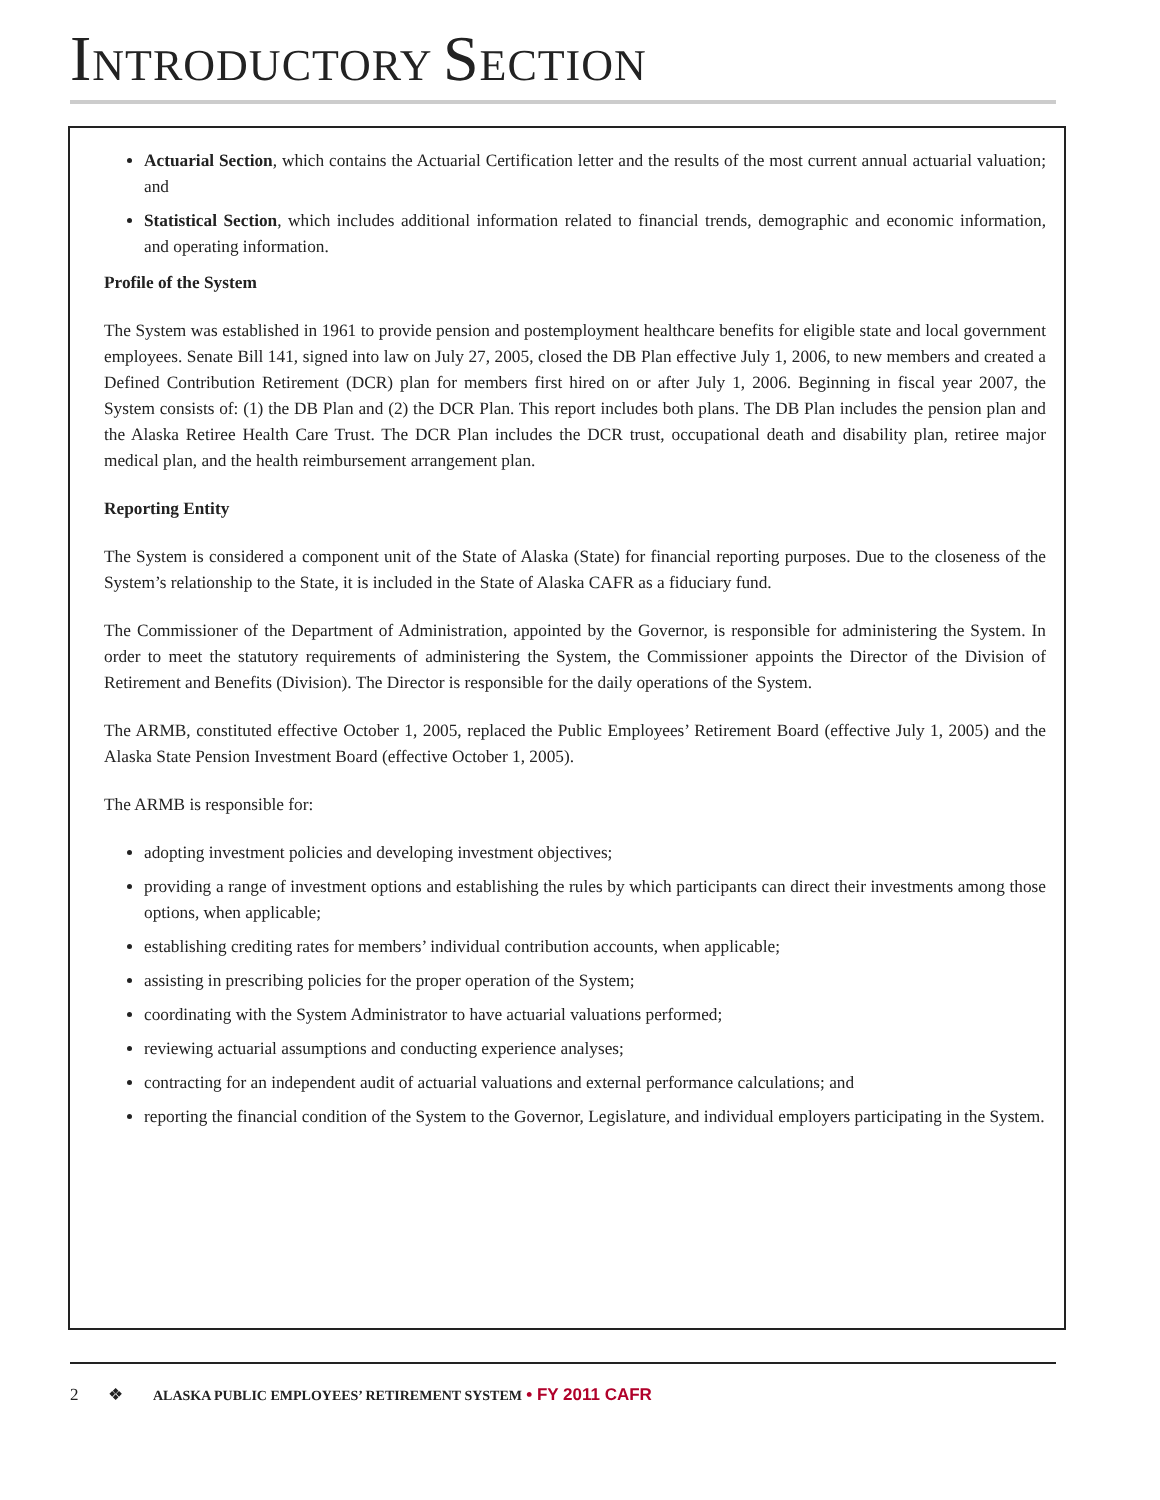INTRODUCTORY SECTION
Actuarial Section, which contains the Actuarial Certification letter and the results of the most current annual actuarial valuation; and
Statistical Section, which includes additional information related to financial trends, demographic and economic information, and operating information.
Profile of the System
The System was established in 1961 to provide pension and postemployment healthcare benefits for eligible state and local government employees. Senate Bill 141, signed into law on July 27, 2005, closed the DB Plan effective July 1, 2006, to new members and created a Defined Contribution Retirement (DCR) plan for members first hired on or after July 1, 2006. Beginning in fiscal year 2007, the System consists of: (1) the DB Plan and (2) the DCR Plan. This report includes both plans. The DB Plan includes the pension plan and the Alaska Retiree Health Care Trust. The DCR Plan includes the DCR trust, occupational death and disability plan, retiree major medical plan, and the health reimbursement arrangement plan.
Reporting Entity
The System is considered a component unit of the State of Alaska (State) for financial reporting purposes. Due to the closeness of the System’s relationship to the State, it is included in the State of Alaska CAFR as a fiduciary fund.
The Commissioner of the Department of Administration, appointed by the Governor, is responsible for administering the System. In order to meet the statutory requirements of administering the System, the Commissioner appoints the Director of the Division of Retirement and Benefits (Division). The Director is responsible for the daily operations of the System.
The ARMB, constituted effective October 1, 2005, replaced the Public Employees’ Retirement Board (effective July 1, 2005) and the Alaska State Pension Investment Board (effective October 1, 2005).
The ARMB is responsible for:
adopting investment policies and developing investment objectives;
providing a range of investment options and establishing the rules by which participants can direct their investments among those options, when applicable;
establishing crediting rates for members’ individual contribution accounts, when applicable;
assisting in prescribing policies for the proper operation of the System;
coordinating with the System Administrator to have actuarial valuations performed;
reviewing actuarial assumptions and conducting experience analyses;
contracting for an independent audit of actuarial valuations and external performance calculations; and
reporting the financial condition of the System to the Governor, Legislature, and individual employers participating in the System.
2 ❖ ALASKA PUBLIC EMPLOYEES’ RETIREMENT SYSTEM • FY 2011 CAFR